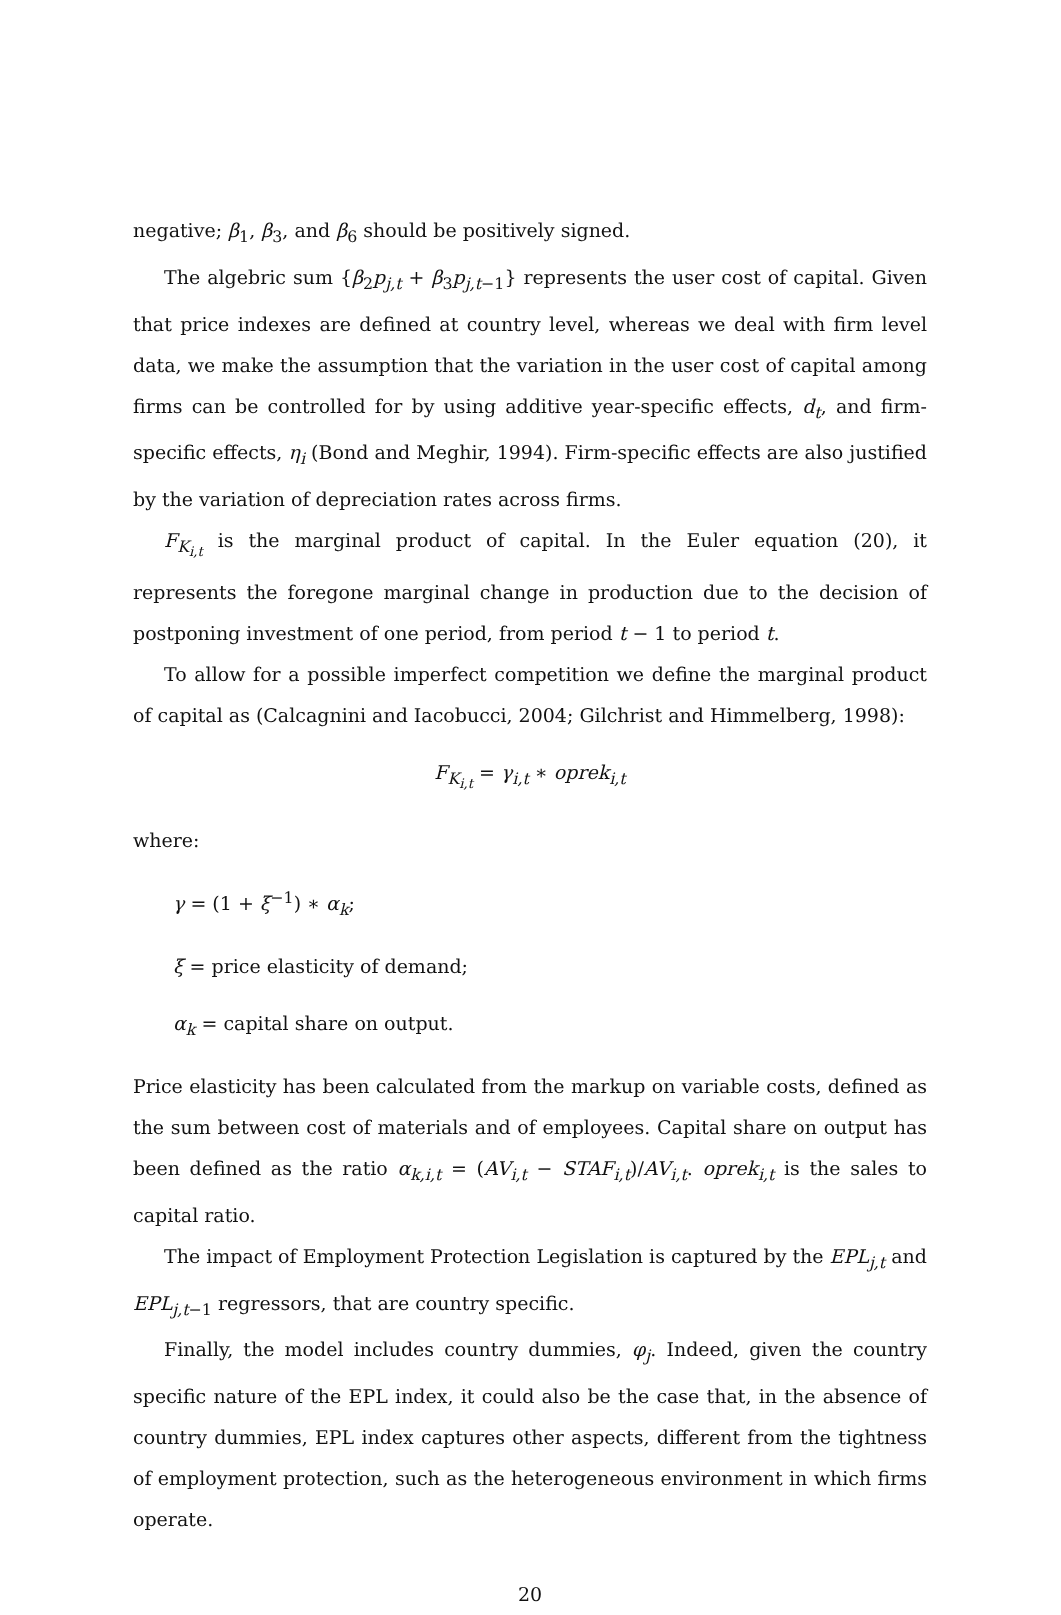negative; β<sub>1</sub>, β<sub>3</sub>, and β<sub>6</sub> should be positively signed.
The algebric sum {β<sub>2</sub>p<sub>j,t</sub> + β<sub>3</sub>p<sub>j,t−1</sub>} represents the user cost of capital. Given that price indexes are defined at country level, whereas we deal with firm level data, we make the assumption that the variation in the user cost of capital among firms can be controlled for by using additive year-specific effects, d<sub>t</sub>, and firm-specific effects, η<sub>i</sub> (Bond and Meghir, 1994). Firm-specific effects are also justified by the variation of depreciation rates across firms.
F<sub>K<sub>i,t</sub></sub> is the marginal product of capital. In the Euler equation (20), it represents the foregone marginal change in production due to the decision of postponing investment of one period, from period t − 1 to period t.
To allow for a possible imperfect competition we define the marginal product of capital as (Calcagnini and Iacobucci, 2004; Gilchrist and Himmelberg, 1998):
F<sub>K<sub>i,t</sub></sub> = γ<sub>i,t</sub> ∗ oprek<sub>i,t</sub>
where:
γ = (1 + ξ<sup>−1</sup>) ∗ α<sub>k</sub>;
ξ = price elasticity of demand;
α<sub>k</sub> = capital share on output.
Price elasticity has been calculated from the markup on variable costs, defined as the sum between cost of materials and of employees. Capital share on output has been defined as the ratio α<sub>k,i,t</sub> = (AV<sub>i,t</sub> − STAF<sub>i,t</sub>)/AV<sub>i,t</sub>. oprek<sub>i,t</sub> is the sales to capital ratio.
The impact of Employment Protection Legislation is captured by the EPL<sub>j,t</sub> and EPL<sub>j,t</sub><sub>−1</sub> regressors, that are country specific.
Finally, the model includes country dummies, φ<sub>j</sub>. Indeed, given the country specific nature of the EPL index, it could also be the case that, in the absence of country dummies, EPL index captures other aspects, different from the tightness of employment protection, such as the heterogeneous environment in which firms operate.
20